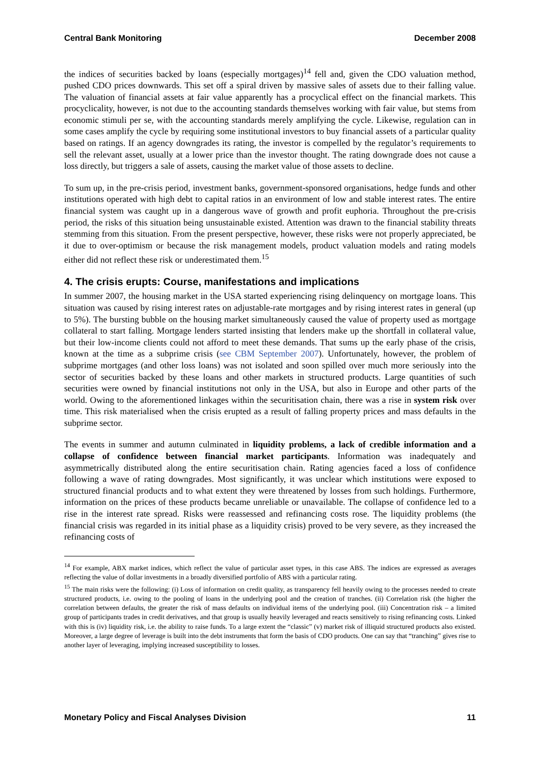Central Bank Monitoring December 2008
the indices of securities backed by loans (especially mortgages)<sup>14</sup> fell and, given the CDO valuation method, pushed CDO prices downwards. This set off a spiral driven by massive sales of assets due to their falling value. The valuation of financial assets at fair value apparently has a procyclical effect on the financial markets. This procyclicality, however, is not due to the accounting standards themselves working with fair value, but stems from economic stimuli per se, with the accounting standards merely amplifying the cycle. Likewise, regulation can in some cases amplify the cycle by requiring some institutional investors to buy financial assets of a particular quality based on ratings. If an agency downgrades its rating, the investor is compelled by the regulator’s requirements to sell the relevant asset, usually at a lower price than the investor thought. The rating downgrade does not cause a loss directly, but triggers a sale of assets, causing the market value of those assets to decline.
To sum up, in the pre-crisis period, investment banks, government-sponsored organisations, hedge funds and other institutions operated with high debt to capital ratios in an environment of low and stable interest rates. The entire financial system was caught up in a dangerous wave of growth and profit euphoria. Throughout the pre-crisis period, the risks of this situation being unsustainable existed. Attention was drawn to the financial stability threats stemming from this situation. From the present perspective, however, these risks were not properly appreciated, be it due to over-optimism or because the risk management models, product valuation models and rating models either did not reflect these risk or underestimated them.<sup>15</sup>
4. The crisis erupts: Course, manifestations and implications
In summer 2007, the housing market in the USA started experiencing rising delinquency on mortgage loans. This situation was caused by rising interest rates on adjustable-rate mortgages and by rising interest rates in general (up to 5%). The bursting bubble on the housing market simultaneously caused the value of property used as mortgage collateral to start falling. Mortgage lenders started insisting that lenders make up the shortfall in collateral value, but their low-income clients could not afford to meet these demands. That sums up the early phase of the crisis, known at the time as a subprime crisis (see CBM September 2007). Unfortunately, however, the problem of subprime mortgages (and other loss loans) was not isolated and soon spilled over much more seriously into the sector of securities backed by these loans and other markets in structured products. Large quantities of such securities were owned by financial institutions not only in the USA, but also in Europe and other parts of the world. Owing to the aforementioned linkages within the securitisation chain, there was a rise in system risk over time. This risk materialised when the crisis erupted as a result of falling property prices and mass defaults in the subprime sector.
The events in summer and autumn culminated in liquidity problems, a lack of credible information and a collapse of confidence between financial market participants. Information was inadequately and asymmetrically distributed along the entire securitisation chain. Rating agencies faced a loss of confidence following a wave of rating downgrades. Most significantly, it was unclear which institutions were exposed to structured financial products and to what extent they were threatened by losses from such holdings. Furthermore, information on the prices of these products became unreliable or unavailable. The collapse of confidence led to a rise in the interest rate spread. Risks were reassessed and refinancing costs rose. The liquidity problems (the financial crisis was regarded in its initial phase as a liquidity crisis) proved to be very severe, as they increased the refinancing costs of
<sup>14</sup> For example, ABX market indices, which reflect the value of particular asset types, in this case ABS. The indices are expressed as averages reflecting the value of dollar investments in a broadly diversified portfolio of ABS with a particular rating.
<sup>15</sup> The main risks were the following: (i) Loss of information on credit quality, as transparency fell heavily owing to the processes needed to create structured products, i.e. owing to the pooling of loans in the underlying pool and the creation of tranches. (ii) Correlation risk (the higher the correlation between defaults, the greater the risk of mass defaults on individual items of the underlying pool. (iii) Concentration risk – a limited group of participants trades in credit derivatives, and that group is usually heavily leveraged and reacts sensitively to rising refinancing costs. Linked with this is (iv) liquidity risk, i.e. the ability to raise funds. To a large extent the “classic” (v) market risk of illiquid structured products also existed. Moreover, a large degree of leverage is built into the debt instruments that form the basis of CDO products. One can say that “tranching” gives rise to another layer of leveraging, implying increased susceptibility to losses.
Monetary Policy and Fiscal Analyses Division 11